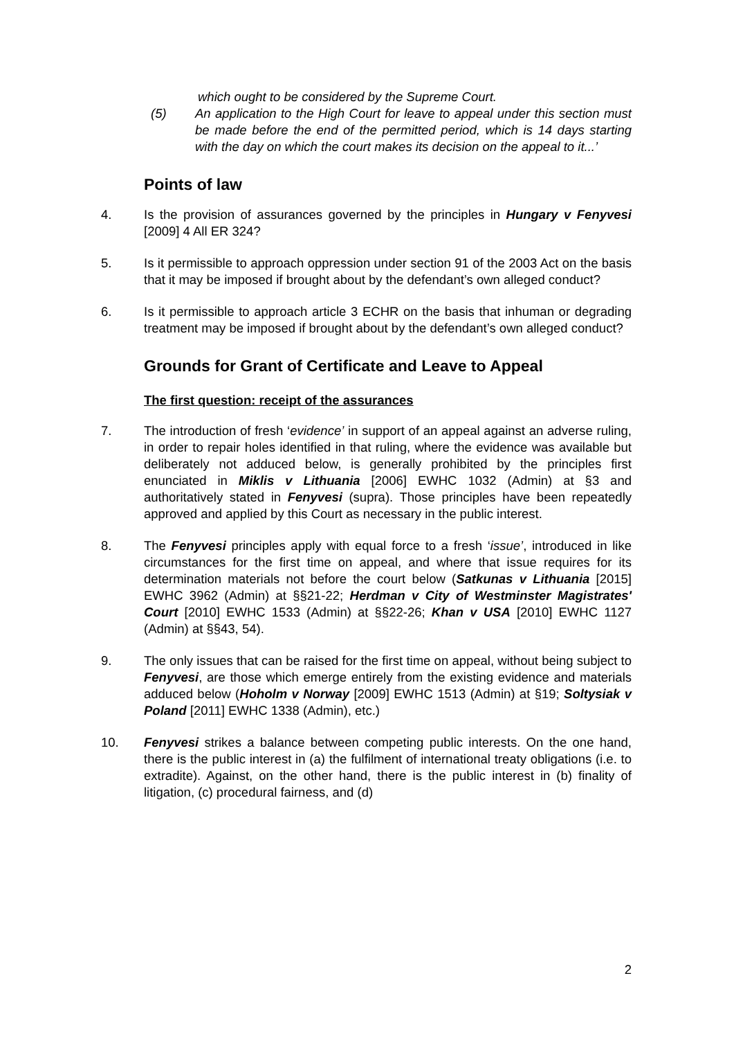which ought to be considered by the Supreme Court.
(5) An application to the High Court for leave to appeal under this section must be made before the end of the permitted period, which is 14 days starting with the day on which the court makes its decision on the appeal to it...’
Points of law
4. Is the provision of assurances governed by the principles in Hungary v Fenyvesi [2009] 4 All ER 324?
5. Is it permissible to approach oppression under section 91 of the 2003 Act on the basis that it may be imposed if brought about by the defendant’s own alleged conduct?
6. Is it permissible to approach article 3 ECHR on the basis that inhuman or degrading treatment may be imposed if brought about by the defendant’s own alleged conduct?
Grounds for Grant of Certificate and Leave to Appeal
The first question: receipt of the assurances
7. The introduction of fresh ‘evidence’ in support of an appeal against an adverse ruling, in order to repair holes identified in that ruling, where the evidence was available but deliberately not adduced below, is generally prohibited by the principles first enunciated in Miklis v Lithuania [2006] EWHC 1032 (Admin) at §3 and authoritatively stated in Fenyvesi (supra). Those principles have been repeatedly approved and applied by this Court as necessary in the public interest.
8. The Fenyvesi principles apply with equal force to a fresh ‘issue’, introduced in like circumstances for the first time on appeal, and where that issue requires for its determination materials not before the court below (Satkunas v Lithuania [2015] EWHC 3962 (Admin) at §§21-22; Herdman v City of Westminster Magistrates' Court [2010] EWHC 1533 (Admin) at §§22-26; Khan v USA [2010] EWHC 1127 (Admin) at §§43, 54).
9. The only issues that can be raised for the first time on appeal, without being subject to Fenyvesi, are those which emerge entirely from the existing evidence and materials adduced below (Hoholm v Norway [2009] EWHC 1513 (Admin) at §19; Soltysiak v Poland [2011] EWHC 1338 (Admin), etc.)
10. Fenyvesi strikes a balance between competing public interests. On the one hand, there is the public interest in (a) the fulfilment of international treaty obligations (i.e. to extradite). Against, on the other hand, there is the public interest in (b) finality of litigation, (c) procedural fairness, and (d)
2